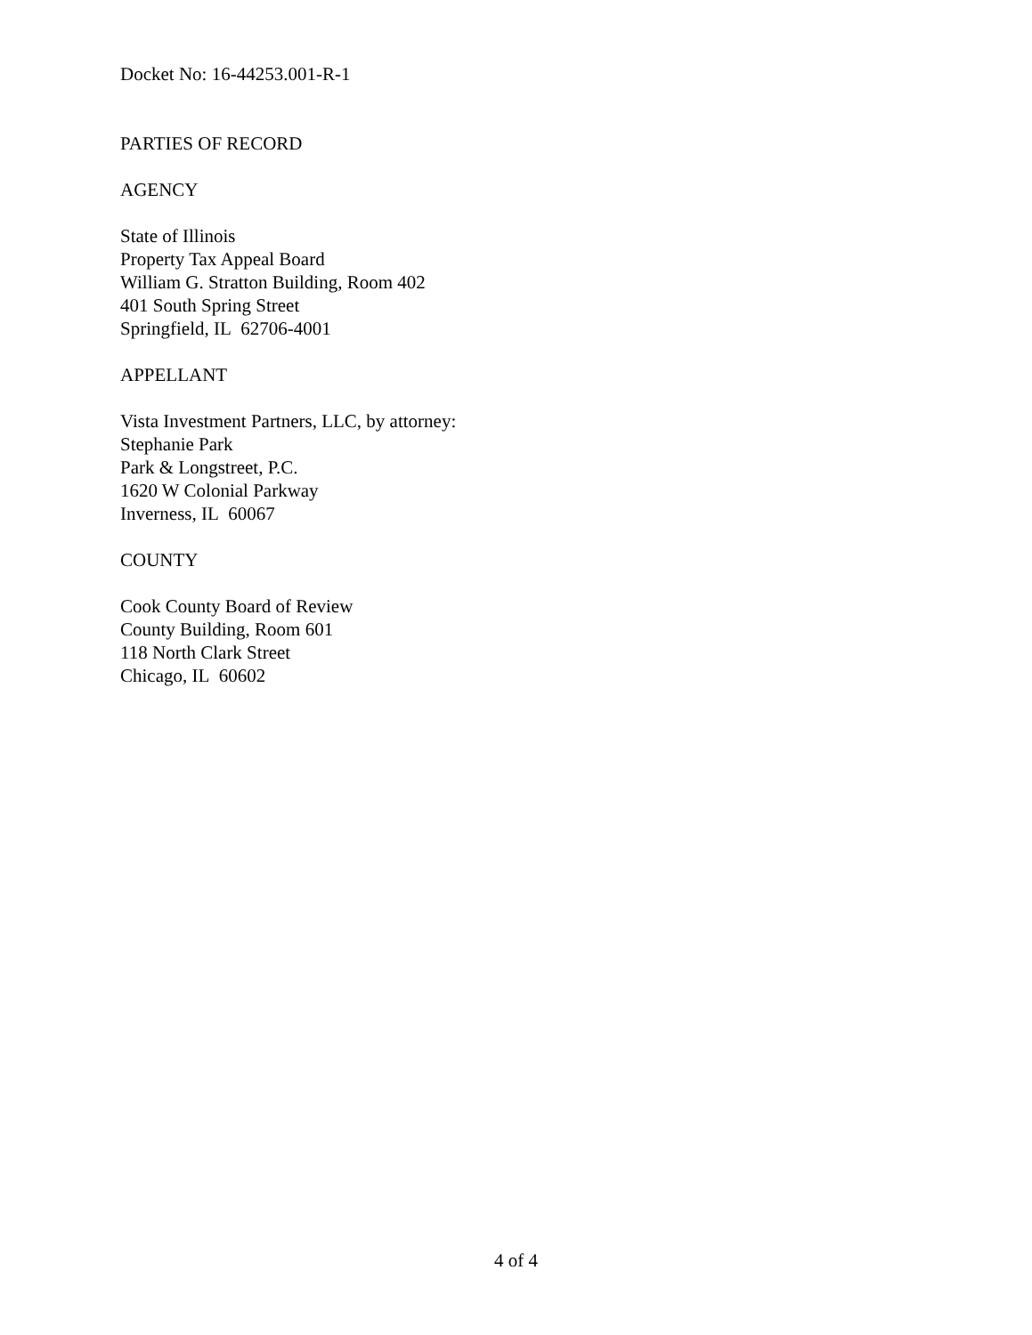Docket No: 16-44253.001-R-1
PARTIES OF RECORD
AGENCY
State of Illinois
Property Tax Appeal Board
William G. Stratton Building, Room 402
401 South Spring Street
Springfield, IL 62706-4001
APPELLANT
Vista Investment Partners, LLC, by attorney:
Stephanie Park
Park & Longstreet, P.C.
1620 W Colonial Parkway
Inverness, IL 60067
COUNTY
Cook County Board of Review
County Building, Room 601
118 North Clark Street
Chicago, IL 60602
4 of 4